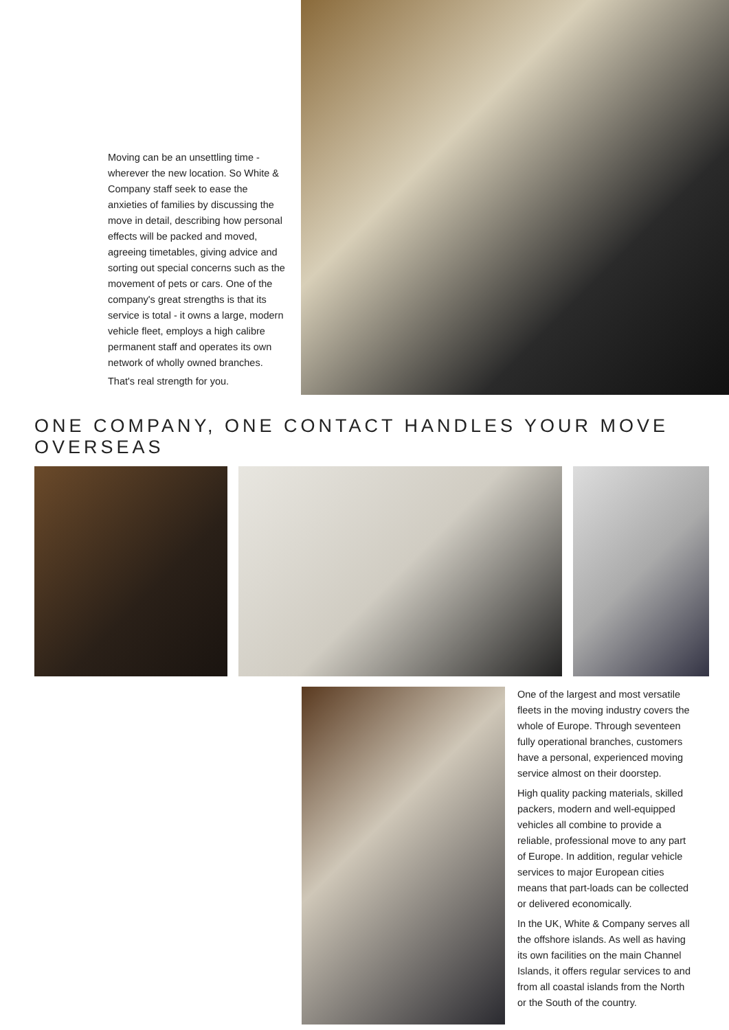Moving can be an unsettling time - wherever the new location. So White & Company staff seek to ease the anxieties of families by discussing the move in detail, describing how personal effects will be packed and moved, agreeing timetables, giving advice and sorting out special concerns such as the movement of pets or cars. One of the company's great strengths is that its service is total - it owns a large, modern vehicle fleet, employs a high calibre permanent staff and operates its own network of wholly owned branches.
That's real strength for you.
ONE COMPANY, ONE CONTACT HANDLES YOUR MOVE OVERSEAS
One of the largest and most versatile fleets in the moving industry covers the whole of Europe. Through seventeen fully operational branches, customers have a personal, experienced moving service almost on their doorstep.
High quality packing materials, skilled packers, modern and well-equipped vehicles all combine to provide a reliable, professional move to any part of Europe. In addition, regular vehicle services to major European cities means that part-loads can be collected or delivered economically.
In the UK, White & Company serves all the offshore islands. As well as having its own facilities on the main Channel Islands, it offers regular services to and from all coastal islands from the North or the South of the country.